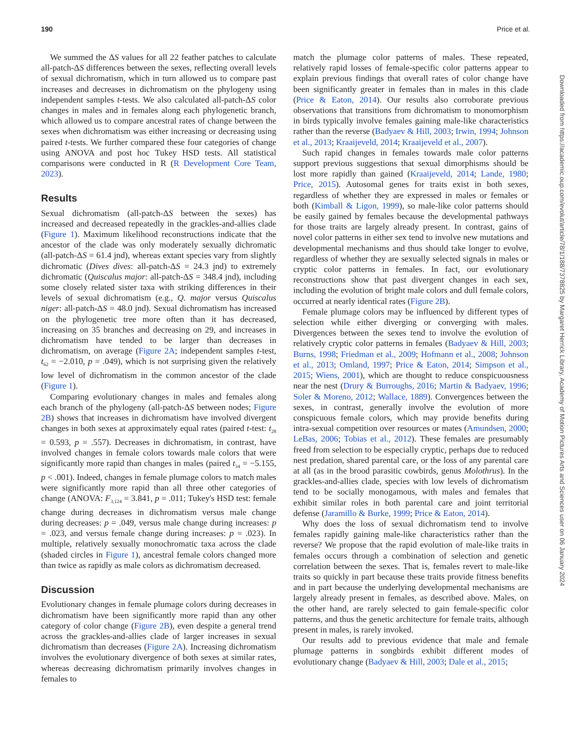190 Price et al.
We summed the ΔS values for all 22 feather patches to calculate all-patch-ΔS differences between the sexes, reflecting overall levels of sexual dichromatism, which in turn allowed us to compare past increases and decreases in dichromatism on the phylogeny using independent samples t-tests. We also calculated all-patch-ΔS color changes in males and in females along each phylogenetic branch, which allowed us to compare ancestral rates of change between the sexes when dichromatism was either increasing or decreasing using paired t-tests. We further compared these four categories of change using ANOVA and post hoc Tukey HSD tests. All statistical comparisons were conducted in R (R Development Core Team, 2023).
Results
Sexual dichromatism (all-patch-ΔS between the sexes) has increased and decreased repeatedly in the grackles-and-allies clade (Figure 1). Maximum likelihood reconstructions indicate that the ancestor of the clade was only moderately sexually dichromatic (all-patch-ΔS = 61.4 jnd), whereas extant species vary from slightly dichromatic (Dives dives: all-patch-ΔS = 24.3 jnd) to extremely dichromatic (Quiscalus major: all-patch-ΔS = 348.4 jnd), including some closely related sister taxa with striking differences in their levels of sexual dichromatism (e.g., Q. major versus Quiscalus niger: all-patch-ΔS = 48.0 jnd). Sexual dichromatism has increased on the phylogenetic tree more often than it has decreased, increasing on 35 branches and decreasing on 29, and increases in dichromatism have tended to be larger than decreases in dichromatism, on average (Figure 2A; independent samples t-test, t<sub>62</sub> = −2.010, p = .049), which is not surprising given the relatively low level of dichromatism in the common ancestor of the clade (Figure 1).
Comparing evolutionary changes in males and females along each branch of the phylogeny (all-patch-ΔS between nodes; Figure 2B) shows that increases in dichromatism have involved divergent changes in both sexes at approximately equal rates (paired t-test: t<sub>28</sub> = 0.593, p = .557). Decreases in dichromatism, in contrast, have involved changes in female colors towards male colors that were significantly more rapid than changes in males (paired t<sub>34</sub> = −5.155, p < .001). Indeed, changes in female plumage colors to match males were significantly more rapid than all three other categories of change (ANOVA: F<sub>3,124</sub> = 3.841, p = .011; Tukey's HSD test: female change during decreases in dichromatism versus male change during decreases: p = .049, versus male change during increases: p = .023, and versus female change during increases: p = .023). In multiple, relatively sexually monochromatic taxa across the clade (shaded circles in Figure 1), ancestral female colors changed more than twice as rapidly as male colors as dichromatism decreased.
Discussion
Evolutionary changes in female plumage colors during decreases in dichromatism have been significantly more rapid than any other category of color change (Figure 2B), even despite a general trend across the grackles-and-allies clade of larger increases in sexual dichromatism than decreases (Figure 2A). Increasing dichromatism involves the evolutionary divergence of both sexes at similar rates, whereas decreasing dichromatism primarily involves changes in females to
match the plumage color patterns of males. These repeated, relatively rapid losses of female-specific color patterns appear to explain previous findings that overall rates of color change have been significantly greater in females than in males in this clade (Price & Eaton, 2014). Our results also corroborate previous observations that transitions from dichromatism to monomorphism in birds typically involve females gaining male-like characteristics rather than the reverse (Badyaev & Hill, 2003; Irwin, 1994; Johnson et al., 2013; Kraaijeveld, 2014; Kraaijeveld et al., 2007).
Such rapid changes in females towards male color patterns support previous suggestions that sexual dimorphisms should be lost more rapidly than gained (Kraaijeveld, 2014; Lande, 1980; Price, 2015). Autosomal genes for traits exist in both sexes, regardless of whether they are expressed in males or females or both (Kimball & Ligon, 1999), so male-like color patterns should be easily gained by females because the developmental pathways for those traits are largely already present. In contrast, gains of novel color patterns in either sex tend to involve new mutations and developmental mechanisms and thus should take longer to evolve, regardless of whether they are sexually selected signals in males or cryptic color patterns in females. In fact, our evolutionary reconstructions show that past divergent changes in each sex, including the evolution of bright male colors and dull female colors, occurred at nearly identical rates (Figure 2B).
Female plumage colors may be influenced by different types of selection while either diverging or converging with males. Divergences between the sexes tend to involve the evolution of relatively cryptic color patterns in females (Badyaev & Hill, 2003; Burns, 1998; Friedman et al., 2009; Hofmann et al., 2008; Johnson et al., 2013; Omland, 1997; Price & Eaton, 2014; Simpson et al., 2015; Wiens, 2001), which are thought to reduce conspicuousness near the nest (Drury & Burroughs, 2016; Martin & Badyaev, 1996; Soler & Moreno, 2012; Wallace, 1889). Convergences between the sexes, in contrast, generally involve the evolution of more conspicuous female colors, which may provide benefits during intra-sexual competition over resources or mates (Amundsen, 2000; LeBas, 2006; Tobias et al., 2012). These females are presumably freed from selection to be especially cryptic, perhaps due to reduced nest predation, shared parental care, or the loss of any parental care at all (as in the brood parasitic cowbirds, genus Molothrus). In the grackles-and-allies clade, species with low levels of dichromatism tend to be socially monogamous, with males and females that exhibit similar roles in both parental care and joint territorial defense (Jaramillo & Burke, 1999; Price & Eaton, 2014).
Why does the loss of sexual dichromatism tend to involve females rapidly gaining male-like characteristics rather than the reverse? We propose that the rapid evolution of male-like traits in females occurs through a combination of selection and genetic correlation between the sexes. That is, females revert to male-like traits so quickly in part because these traits provide fitness benefits and in part because the underlying developmental mechanisms are largely already present in females, as described above. Males, on the other hand, are rarely selected to gain female-specific color patterns, and thus the genetic architecture for female traits, although present in males, is rarely invoked.
Our results add to previous evidence that male and female plumage patterns in songbirds exhibit different modes of evolutionary change (Badyaev & Hill, 2003; Dale et al., 2015;
Downloaded from https://academic.oup.com/evolut/article/78/1/188/7378825 by Margaret Herrick Library, Academy of Motion Pictures Arts and Sciences user on 06 January 2024